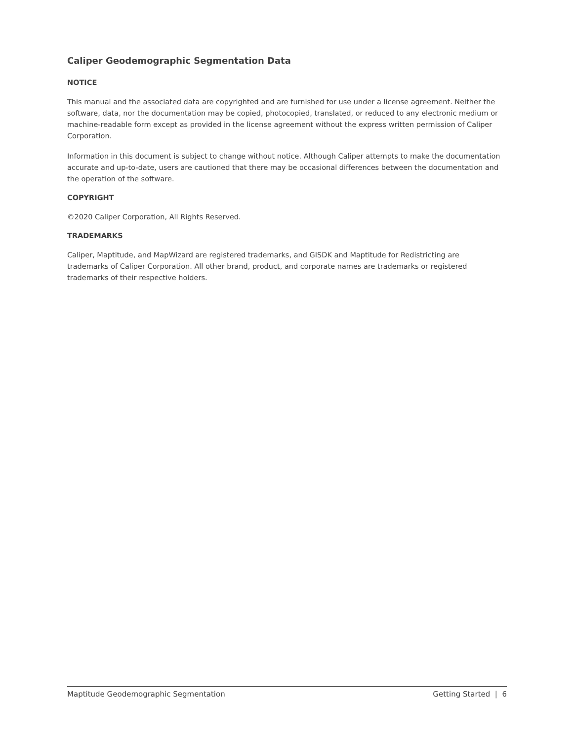Caliper Geodemographic Segmentation Data
NOTICE
This manual and the associated data are copyrighted and are furnished for use under a license agreement. Neither the software, data, nor the documentation may be copied, photocopied, translated, or reduced to any electronic medium or machine-readable form except as provided in the license agreement without the express written permission of Caliper Corporation.
Information in this document is subject to change without notice. Although Caliper attempts to make the documentation accurate and up-to-date, users are cautioned that there may be occasional differences between the documentation and the operation of the software.
COPYRIGHT
©2020 Caliper Corporation, All Rights Reserved.
TRADEMARKS
Caliper, Maptitude, and MapWizard are registered trademarks, and GISDK and Maptitude for Redistricting are trademarks of Caliper Corporation. All other brand, product, and corporate names are trademarks or registered trademarks of their respective holders.
Maptitude Geodemographic Segmentation Getting Started | 6